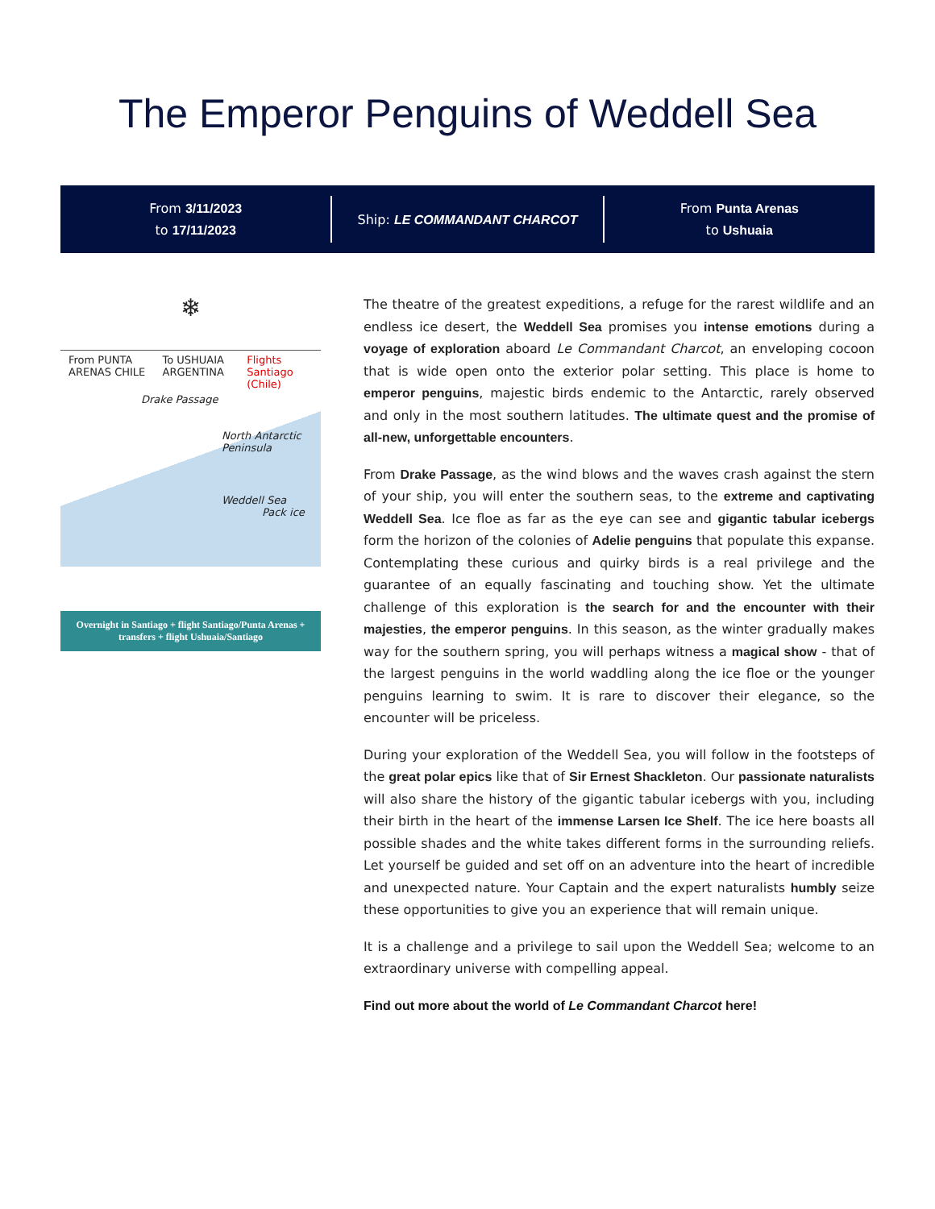The Emperor Penguins of Weddell Sea
From 3/11/2023
to 17/11/2023
Ship: LE COMMANDANT CHARCOT
From Punta Arenas
to Ushuaia
❄
From PUNTA ARENAS CHILE To USHUAIA ARGENTINA Flights Santiago (Chile)
Drake Passage
North Antarctic Peninsula
Weddell Sea
Pack ice
Overnight in Santiago + flight Santiago/Punta Arenas + transfers + flight Ushuaia/Santiago
The theatre of the greatest expeditions, a refuge for the rarest wildlife and an endless ice desert, the Weddell Sea promises you intense emotions during a voyage of exploration aboard Le Commandant Charcot, an enveloping cocoon that is wide open onto the exterior polar setting. This place is home to emperor penguins, majestic birds endemic to the Antarctic, rarely observed and only in the most southern latitudes. The ultimate quest and the promise of all-new, unforgettable encounters.
From Drake Passage, as the wind blows and the waves crash against the stern of your ship, you will enter the southern seas, to the extreme and captivating Weddell Sea. Ice floe as far as the eye can see and gigantic tabular icebergs form the horizon of the colonies of Adelie penguins that populate this expanse. Contemplating these curious and quirky birds is a real privilege and the guarantee of an equally fascinating and touching show. Yet the ultimate challenge of this exploration is the search for and the encounter with their majesties, the emperor penguins. In this season, as the winter gradually makes way for the southern spring, you will perhaps witness a magical show - that of the largest penguins in the world waddling along the ice floe or the younger penguins learning to swim. It is rare to discover their elegance, so the encounter will be priceless.
During your exploration of the Weddell Sea, you will follow in the footsteps of the great polar epics like that of Sir Ernest Shackleton. Our passionate naturalists will also share the history of the gigantic tabular icebergs with you, including their birth in the heart of the immense Larsen Ice Shelf. The ice here boasts all possible shades and the white takes different forms in the surrounding reliefs. Let yourself be guided and set off on an adventure into the heart of incredible and unexpected nature. Your Captain and the expert naturalists humbly seize these opportunities to give you an experience that will remain unique.
It is a challenge and a privilege to sail upon the Weddell Sea; welcome to an extraordinary universe with compelling appeal.
Find out more about the world of Le Commandant Charcot here!